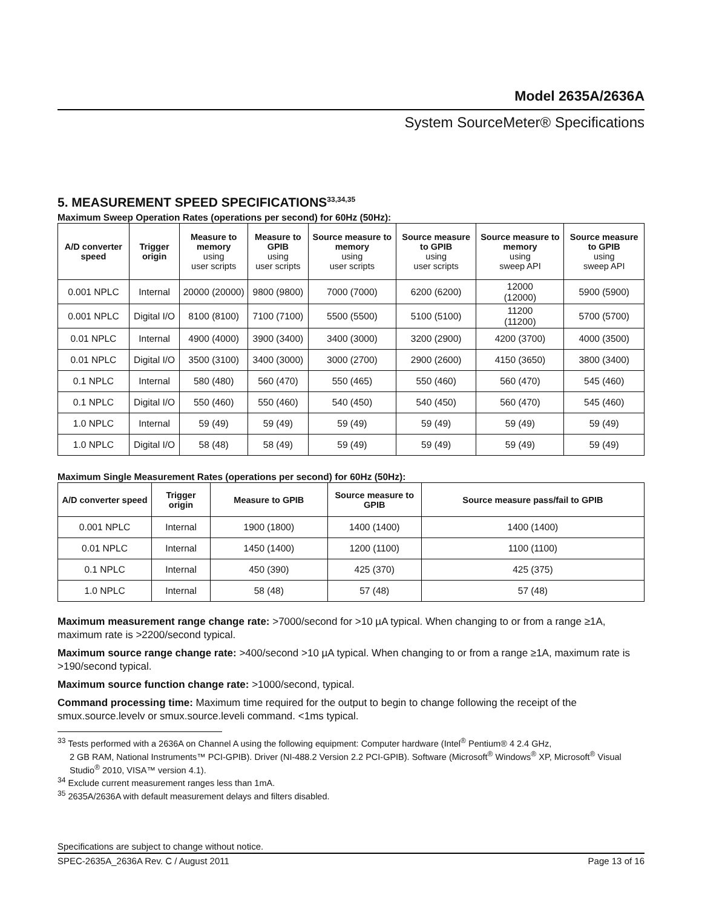Model 2635A/2636A
System SourceMeter® Specifications
5. MEASUREMENT SPEED SPECIFICATIONS<sup>33,34,35</sup>
Maximum Sweep Operation Rates (operations per second) for 60Hz (50Hz):
| A/D converter speed | Trigger origin | Measure to memory using user scripts | Measure to GPIB using user scripts | Source measure to memory using user scripts | Source measure to GPIB using user scripts | Source measure to memory using sweep API | Source measure to GPIB using sweep API |
| --- | --- | --- | --- | --- | --- | --- | --- |
| 0.001 NPLC | Internal | 20000 (20000) | 9800 (9800) | 7000 (7000) | 6200 (6200) | 12000 (12000) | 5900 (5900) |
| 0.001 NPLC | Digital I/O | 8100 (8100) | 7100 (7100) | 5500 (5500) | 5100 (5100) | 11200 (11200) | 5700 (5700) |
| 0.01 NPLC | Internal | 4900 (4000) | 3900 (3400) | 3400 (3000) | 3200 (2900) | 4200 (3700) | 4000 (3500) |
| 0.01 NPLC | Digital I/O | 3500 (3100) | 3400 (3000) | 3000 (2700) | 2900 (2600) | 4150 (3650) | 3800 (3400) |
| 0.1 NPLC | Internal | 580 (480) | 560 (470) | 550 (465) | 550 (460) | 560 (470) | 545 (460) |
| 0.1 NPLC | Digital I/O | 550 (460) | 550 (460) | 540 (450) | 540 (450) | 560 (470) | 545 (460) |
| 1.0 NPLC | Internal | 59 (49) | 59 (49) | 59 (49) | 59 (49) | 59 (49) | 59 (49) |
| 1.0 NPLC | Digital I/O | 58 (48) | 58 (49) | 59 (49) | 59 (49) | 59 (49) | 59 (49) |
Maximum Single Measurement Rates (operations per second) for 60Hz (50Hz):
| A/D converter speed | Trigger origin | Measure to GPIB | Source measure to GPIB | Source measure pass/fail to GPIB |
| --- | --- | --- | --- | --- |
| 0.001 NPLC | Internal | 1900 (1800) | 1400 (1400) | 1400 (1400) |
| 0.01 NPLC | Internal | 1450 (1400) | 1200 (1100) | 1100 (1100) |
| 0.1 NPLC | Internal | 450 (390) | 425 (370) | 425 (375) |
| 1.0 NPLC | Internal | 58 (48) | 57 (48) | 57 (48) |
Maximum measurement range change rate: >7000/second for >10 µA typical. When changing to or from a range ≥1A, maximum rate is >2200/second typical.
Maximum source range change rate: >400/second >10 µA typical. When changing to or from a range ≥1A, maximum rate is >190/second typical.
Maximum source function change rate: >1000/second, typical.
Command processing time: Maximum time required for the output to begin to change following the receipt of the smux.source.levelv or smux.source.leveli command. <1ms typical.
<sup>33</sup> Tests performed with a 2636A on Channel A using the following equipment: Computer hardware (Intel<sup>®</sup> Pentium® 4 2.4 GHz,
2 GB RAM, National Instruments™ PCI-GPIB). Driver (NI-488.2 Version 2.2 PCI-GPIB). Software (Microsoft<sup>®</sup> Windows<sup>®</sup> XP, Microsoft<sup>®</sup> Visual Studio<sup>®</sup> 2010, VISA™ version 4.1).
<sup>34</sup> Exclude current measurement ranges less than 1mA.
<sup>35</sup> 2635A/2636A with default measurement delays and filters disabled.
Specifications are subject to change without notice.
SPEC-2635A_2636A Rev. C / August 2011 Page 13 of 16